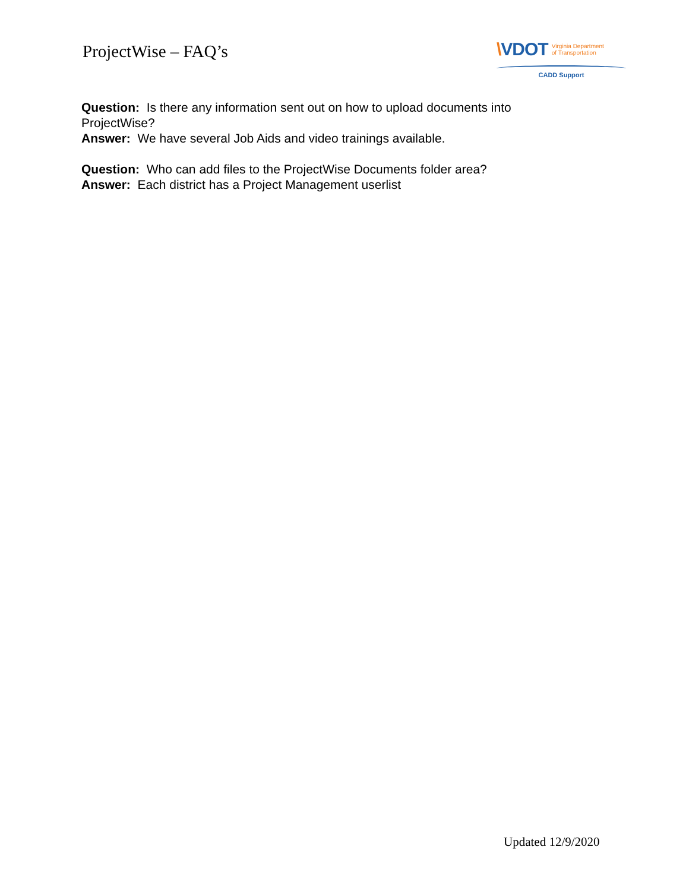ProjectWise – FAQ’s
\VDOT Virginia Department
of Transportation
CADD Support
Question: Is there any information sent out on how to upload documents into ProjectWise?
Answer: We have several Job Aids and video trainings available.
Question: Who can add files to the ProjectWise Documents folder area?
Answer: Each district has a Project Management userlist
Updated 12/9/2020